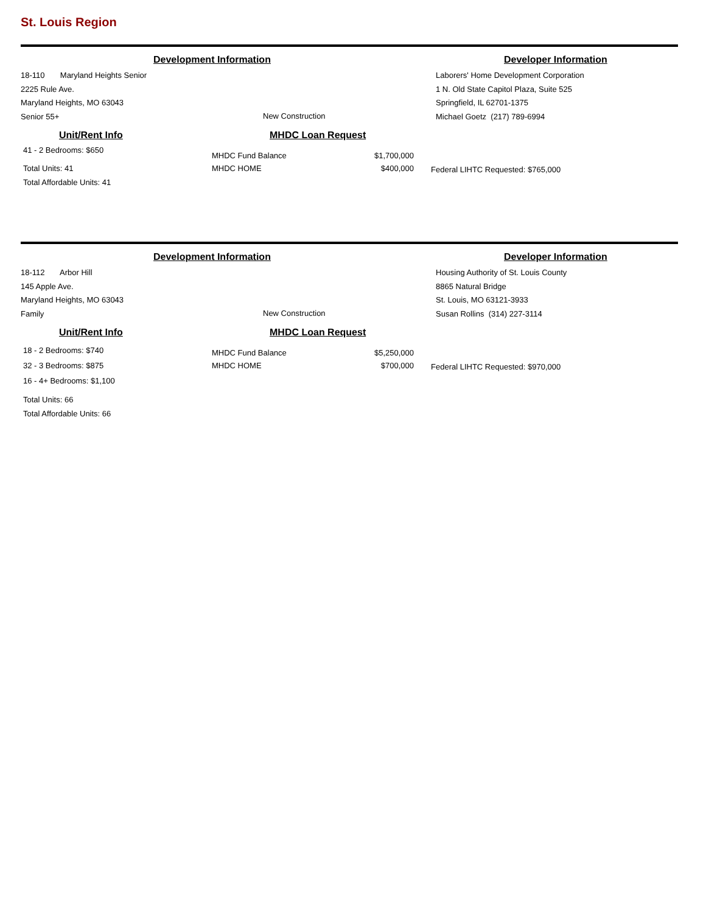St. Louis Region
Development Information Developer Information
18-110 Maryland Heights Senior
2225 Rule Ave.
Maryland Heights, MO 63043
Senior 55+
New Construction
Laborers' Home Development Corporation
1 N. Old State Capitol Plaza, Suite 525
Springfield, IL 62701-1375
Michael Goetz (217) 789-6994
Unit/Rent Info
41 - 2 Bedrooms: $650
Total Units: 41
Total Affordable Units: 41
MHDC Loan Request
MHDC Fund Balance
MHDC HOME
$1,700,000
$400,000
Federal LIHTC Requested: $765,000
Development Information Developer Information
18-112 Arbor Hill
145 Apple Ave.
Maryland Heights, MO 63043
Family
New Construction
Housing Authority of St. Louis County
8865 Natural Bridge
St. Louis, MO 63121-3933
Susan Rollins (314) 227-3114
Unit/Rent Info
18 - 2 Bedrooms: $740
32 - 3 Bedrooms: $875
16 - 4+ Bedrooms: $1,100
Total Units: 66
Total Affordable Units: 66
MHDC Loan Request
MHDC Fund Balance
MHDC HOME
$5,250,000
$700,000
Federal LIHTC Requested: $970,000